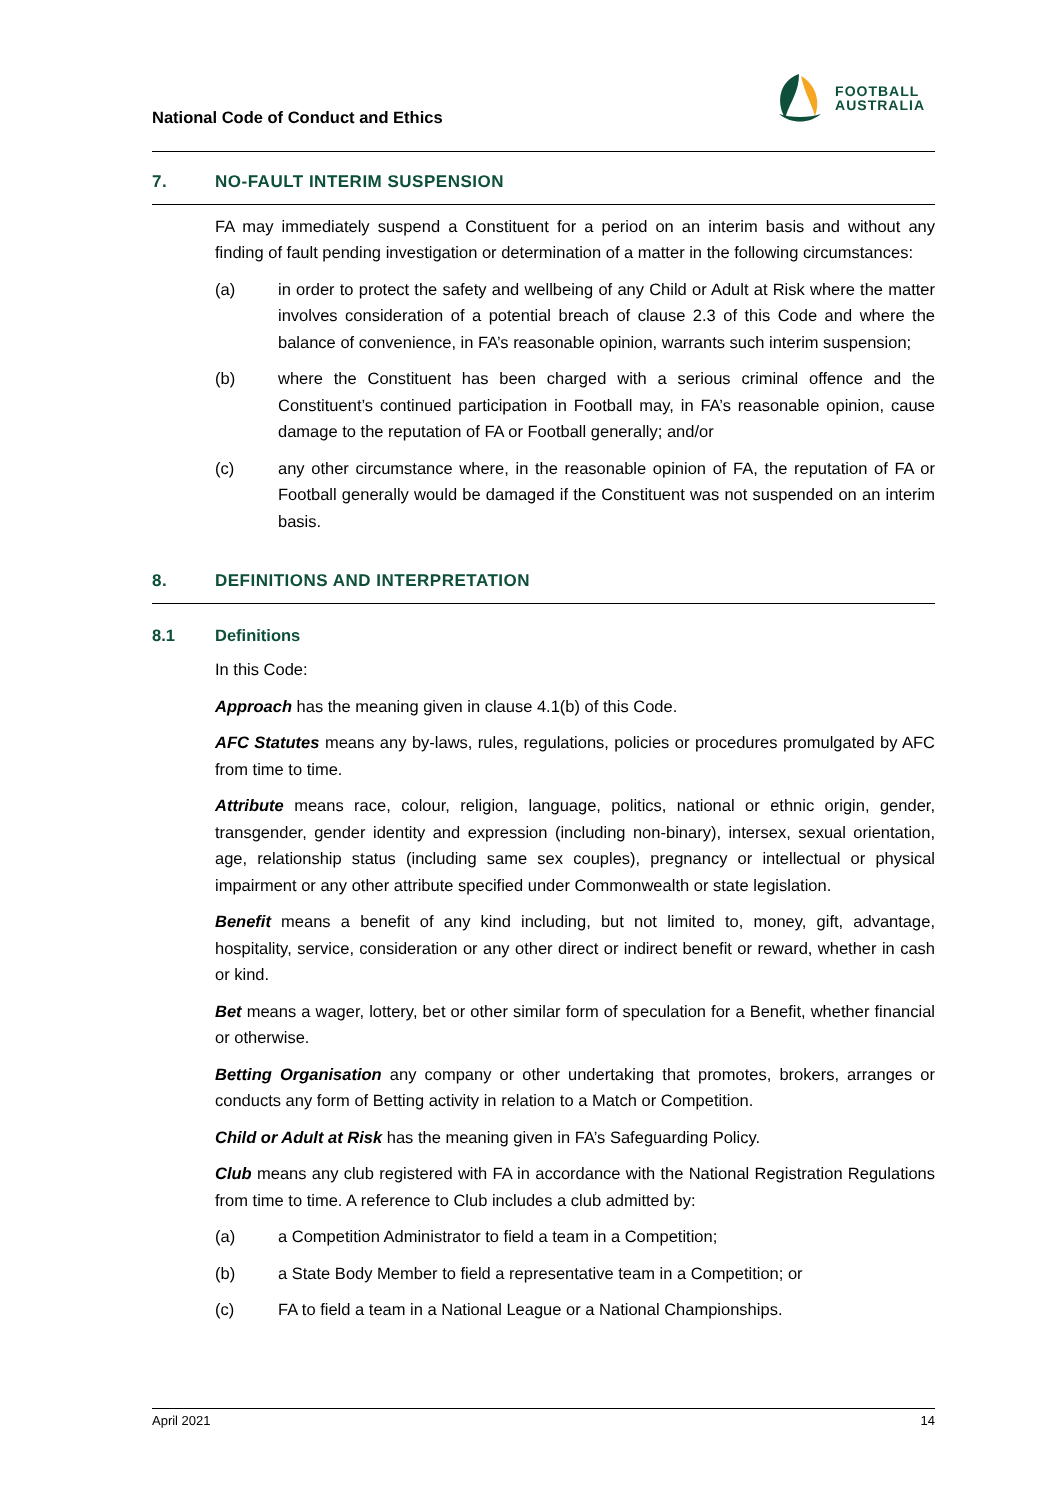National Code of Conduct and Ethics
FOOTBALL
AUSTRALIA
7. NO-FAULT INTERIM SUSPENSION
FA may immediately suspend a Constituent for a period on an interim basis and without any finding of fault pending investigation or determination of a matter in the following circumstances:
(a) in order to protect the safety and wellbeing of any Child or Adult at Risk where the matter involves consideration of a potential breach of clause 2.3 of this Code and where the balance of convenience, in FA’s reasonable opinion, warrants such interim suspension;
(b) where the Constituent has been charged with a serious criminal offence and the Constituent’s continued participation in Football may, in FA’s reasonable opinion, cause damage to the reputation of FA or Football generally; and/or
(c) any other circumstance where, in the reasonable opinion of FA, the reputation of FA or Football generally would be damaged if the Constituent was not suspended on an interim basis.
8. DEFINITIONS AND INTERPRETATION
8.1 Definitions
In this Code:
Approach has the meaning given in clause 4.1(b) of this Code.
AFC Statutes means any by-laws, rules, regulations, policies or procedures promulgated by AFC from time to time.
Attribute means race, colour, religion, language, politics, national or ethnic origin, gender, transgender, gender identity and expression (including non-binary), intersex, sexual orientation, age, relationship status (including same sex couples), pregnancy or intellectual or physical impairment or any other attribute specified under Commonwealth or state legislation.
Benefit means a benefit of any kind including, but not limited to, money, gift, advantage, hospitality, service, consideration or any other direct or indirect benefit or reward, whether in cash or kind.
Bet means a wager, lottery, bet or other similar form of speculation for a Benefit, whether financial or otherwise.
Betting Organisation any company or other undertaking that promotes, brokers, arranges or conducts any form of Betting activity in relation to a Match or Competition.
Child or Adult at Risk has the meaning given in FA’s Safeguarding Policy.
Club means any club registered with FA in accordance with the National Registration Regulations from time to time. A reference to Club includes a club admitted by:
(a) a Competition Administrator to field a team in a Competition;
(b) a State Body Member to field a representative team in a Competition; or
(c) FA to field a team in a National League or a National Championships.
April 2021 14